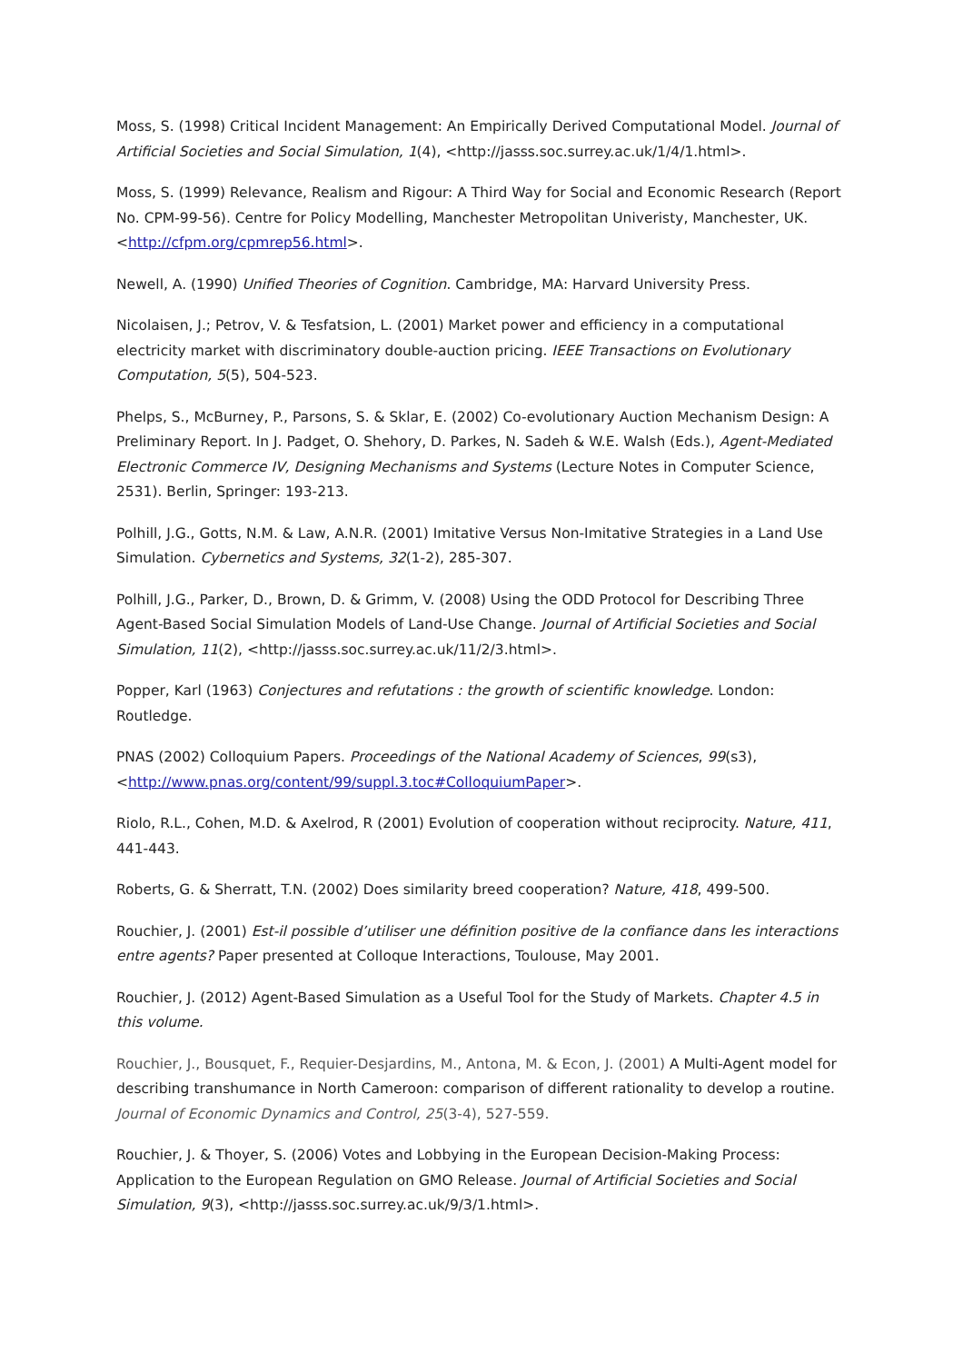Moss, S. (1998) Critical Incident Management: An Empirically Derived Computational Model. Journal of Artificial Societies and Social Simulation, 1(4), <http://jasss.soc.surrey.ac.uk/1/4/1.html>.
Moss, S. (1999) Relevance, Realism and Rigour: A Third Way for Social and Economic Research (Report No. CPM-99-56). Centre for Policy Modelling, Manchester Metropolitan Univeristy, Manchester, UK. <http://cfpm.org/cpmrep56.html>.
Newell, A. (1990) Unified Theories of Cognition. Cambridge, MA: Harvard University Press.
Nicolaisen, J.; Petrov, V. & Tesfatsion, L. (2001) Market power and efficiency in a computational electricity market with discriminatory double-auction pricing. IEEE Transactions on Evolutionary Computation, 5(5), 504-523.
Phelps, S., McBurney, P., Parsons, S. & Sklar, E. (2002) Co-evolutionary Auction Mechanism Design: A Preliminary Report. In J. Padget, O. Shehory, D. Parkes, N. Sadeh & W.E. Walsh (Eds.), Agent-Mediated Electronic Commerce IV, Designing Mechanisms and Systems (Lecture Notes in Computer Science, 2531). Berlin, Springer: 193-213.
Polhill, J.G., Gotts, N.M. & Law, A.N.R. (2001) Imitative Versus Non-Imitative Strategies in a Land Use Simulation. Cybernetics and Systems, 32(1-2), 285-307.
Polhill, J.G., Parker, D., Brown, D. & Grimm, V. (2008) Using the ODD Protocol for Describing Three Agent-Based Social Simulation Models of Land-Use Change. Journal of Artificial Societies and Social Simulation, 11(2), <http://jasss.soc.surrey.ac.uk/11/2/3.html>.
Popper, Karl (1963) Conjectures and refutations : the growth of scientific knowledge. London: Routledge.
PNAS (2002) Colloquium Papers. Proceedings of the National Academy of Sciences, 99(s3), <http://www.pnas.org/content/99/suppl.3.toc#ColloquiumPaper>.
Riolo, R.L., Cohen, M.D. & Axelrod, R (2001) Evolution of cooperation without reciprocity. Nature, 411, 441-443.
Roberts, G. & Sherratt, T.N. (2002) Does similarity breed cooperation? Nature, 418, 499-500.
Rouchier, J. (2001) Est-il possible d’utiliser une définition positive de la confiance dans les interactions entre agents? Paper presented at Colloque Interactions, Toulouse, May 2001.
Rouchier, J. (2012) Agent-Based Simulation as a Useful Tool for the Study of Markets. Chapter 4.5 in this volume.
Rouchier, J., Bousquet, F., Requier-Desjardins, M., Antona, M. & Econ, J. (2001) A Multi-Agent model for describing transhumance in North Cameroon: comparison of different rationality to develop a routine. Journal of Economic Dynamics and Control, 25(3-4), 527-559.
Rouchier, J. & Thoyer, S. (2006) Votes and Lobbying in the European Decision-Making Process: Application to the European Regulation on GMO Release. Journal of Artificial Societies and Social Simulation, 9(3), <http://jasss.soc.surrey.ac.uk/9/3/1.html>.